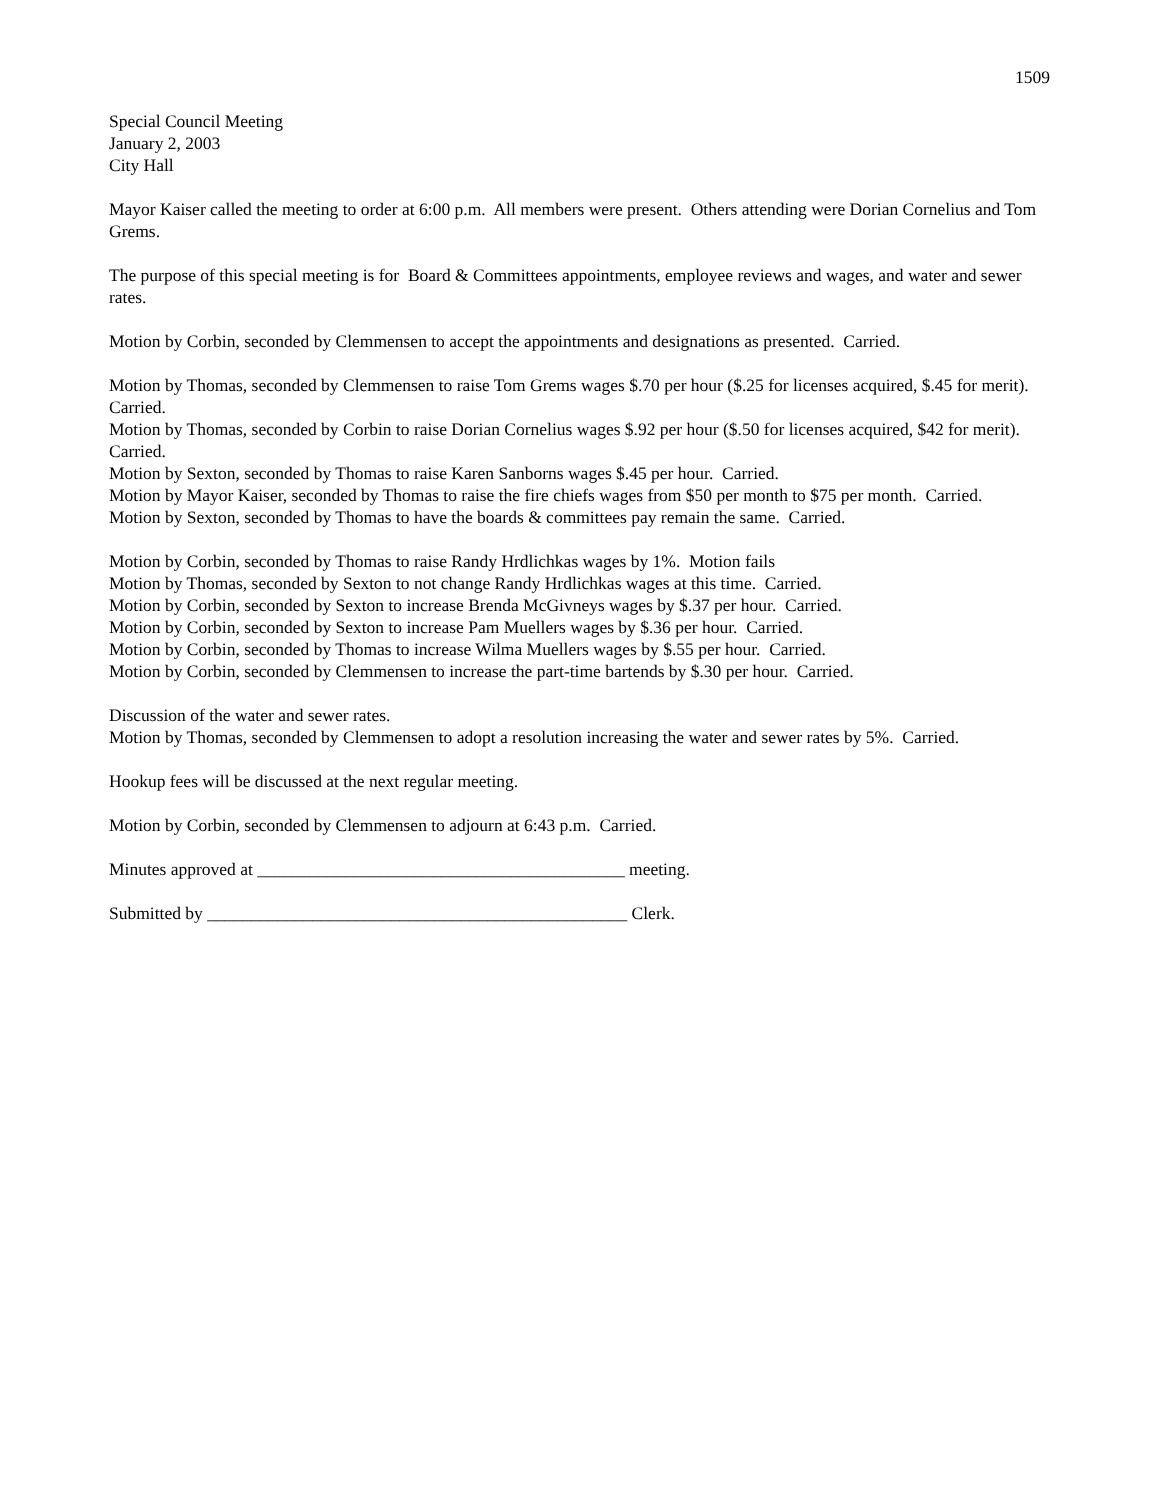1509
Special Council Meeting
January 2, 2003
City Hall
Mayor Kaiser called the meeting to order at 6:00 p.m. All members were present. Others attending were Dorian Cornelius and Tom Grems.
The purpose of this special meeting is for Board & Committees appointments, employee reviews and wages, and water and sewer rates.
Motion by Corbin, seconded by Clemmensen to accept the appointments and designations as presented. Carried.
Motion by Thomas, seconded by Clemmensen to raise Tom Grems wages $.70 per hour ($.25 for licenses acquired, $.45 for merit). Carried.
Motion by Thomas, seconded by Corbin to raise Dorian Cornelius wages $.92 per hour ($.50 for licenses acquired, $42 for merit). Carried.
Motion by Sexton, seconded by Thomas to raise Karen Sanborns wages $.45 per hour. Carried.
Motion by Mayor Kaiser, seconded by Thomas to raise the fire chiefs wages from $50 per month to $75 per month. Carried.
Motion by Sexton, seconded by Thomas to have the boards & committees pay remain the same. Carried.
Motion by Corbin, seconded by Thomas to raise Randy Hrdlichkas wages by 1%. Motion fails
Motion by Thomas, seconded by Sexton to not change Randy Hrdlichkas wages at this time. Carried.
Motion by Corbin, seconded by Sexton to increase Brenda McGivneys wages by $.37 per hour. Carried.
Motion by Corbin, seconded by Sexton to increase Pam Muellers wages by $.36 per hour. Carried.
Motion by Corbin, seconded by Thomas to increase Wilma Muellers wages by $.55 per hour. Carried.
Motion by Corbin, seconded by Clemmensen to increase the part-time bartends by $.30 per hour. Carried.
Discussion of the water and sewer rates.
Motion by Thomas, seconded by Clemmensen to adopt a resolution increasing the water and sewer rates by 5%. Carried.
Hookup fees will be discussed at the next regular meeting.
Motion by Corbin, seconded by Clemmensen to adjourn at 6:43 p.m. Carried.
Minutes approved at __________________________________________ meeting.
Submitted by ________________________________________________ Clerk.